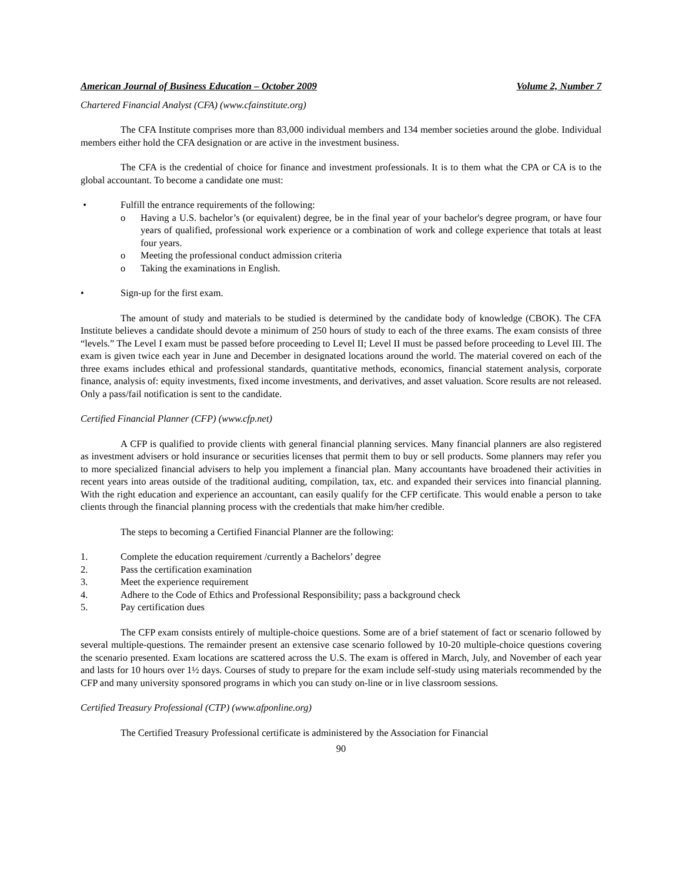American Journal of Business Education – October 2009 Volume 2, Number 7
Chartered Financial Analyst (CFA) (www.cfainstitute.org)
The CFA Institute comprises more than 83,000 individual members and 134 member societies around the globe. Individual members either hold the CFA designation or are active in the investment business.
The CFA is the credential of choice for finance and investment professionals. It is to them what the CPA or CA is to the global accountant. To become a candidate one must:
• Fulfill the entrance requirements of the following:
o Having a U.S. bachelor’s (or equivalent) degree, be in the final year of your bachelor's degree program, or have four years of qualified, professional work experience or a combination of work and college experience that totals at least four years.
o Meeting the professional conduct admission criteria
o Taking the examinations in English.
• Sign-up for the first exam.
The amount of study and materials to be studied is determined by the candidate body of knowledge (CBOK). The CFA Institute believes a candidate should devote a minimum of 250 hours of study to each of the three exams. The exam consists of three “levels.” The Level I exam must be passed before proceeding to Level II; Level II must be passed before proceeding to Level III. The exam is given twice each year in June and December in designated locations around the world. The material covered on each of the three exams includes ethical and professional standards, quantitative methods, economics, financial statement analysis, corporate finance, analysis of: equity investments, fixed income investments, and derivatives, and asset valuation. Score results are not released. Only a pass/fail notification is sent to the candidate.
Certified Financial Planner (CFP) (www.cfp.net)
A CFP is qualified to provide clients with general financial planning services. Many financial planners are also registered as investment advisers or hold insurance or securities licenses that permit them to buy or sell products. Some planners may refer you to more specialized financial advisers to help you implement a financial plan. Many accountants have broadened their activities in recent years into areas outside of the traditional auditing, compilation, tax, etc. and expanded their services into financial planning. With the right education and experience an accountant, can easily qualify for the CFP certificate. This would enable a person to take clients through the financial planning process with the credentials that make him/her credible.
The steps to becoming a Certified Financial Planner are the following:
1. Complete the education requirement /currently a Bachelors’ degree
2. Pass the certification examination
3. Meet the experience requirement
4. Adhere to the Code of Ethics and Professional Responsibility; pass a background check
5. Pay certification dues
The CFP exam consists entirely of multiple-choice questions. Some are of a brief statement of fact or scenario followed by several multiple-questions. The remainder present an extensive case scenario followed by 10-20 multiple-choice questions covering the scenario presented. Exam locations are scattered across the U.S. The exam is offered in March, July, and November of each year and lasts for 10 hours over 1½ days. Courses of study to prepare for the exam include self-study using materials recommended by the CFP and many university sponsored programs in which you can study on-line or in live classroom sessions.
Certified Treasury Professional (CTP) (www.afponline.org)
The Certified Treasury Professional certificate is administered by the Association for Financial
90